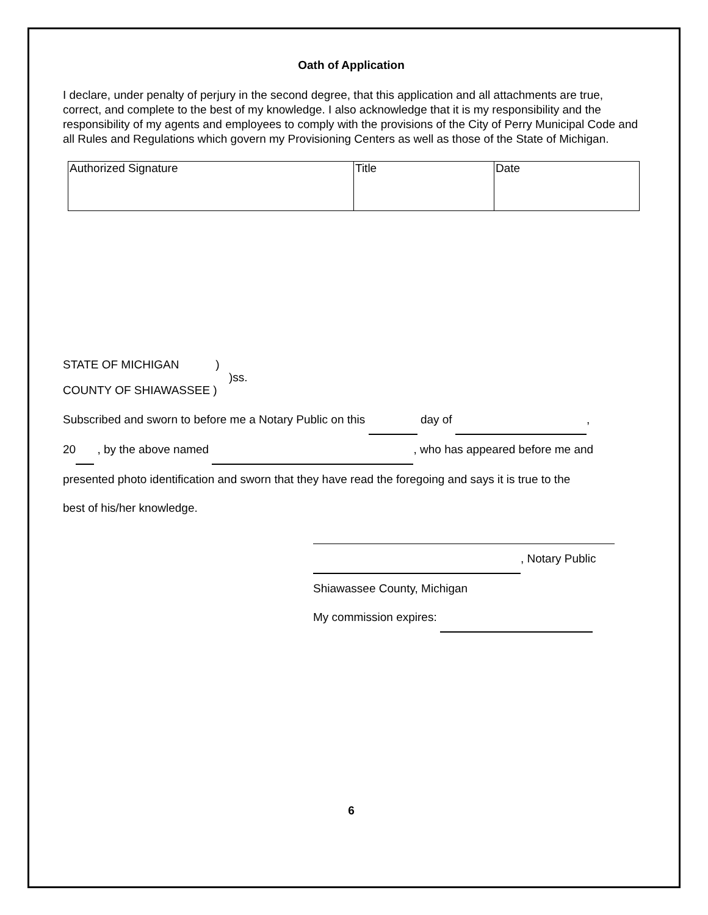Oath of Application
I declare, under penalty of perjury in the second degree, that this application and all attachments are true, correct, and complete to the best of my knowledge. I also acknowledge that it is my responsibility and the responsibility of my agents and employees to comply with the provisions of the City of Perry Municipal Code and all Rules and Regulations which govern my Provisioning Centers as well as those of the State of Michigan.
| Authorized Signature | Title | Date |
STATE OF MICHIGAN)
)ss.
COUNTY OF SHIAWASSEE )
Subscribed and sworn to before me a Notary Public on this day of ,
20 , by the above named , who has appeared before me and
presented photo identification and sworn that they have read the foregoing and says it is true to the
best of his/her knowledge.
, Notary Public
Shiawassee County, Michigan
My commission expires:
6